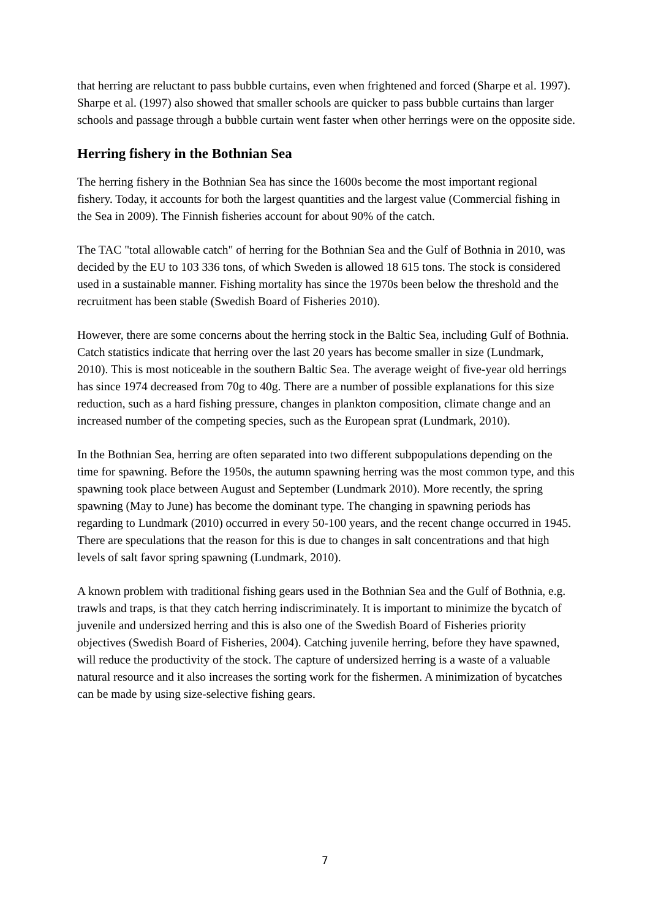that herring are reluctant to pass bubble curtains, even when frightened and forced (Sharpe et al. 1997). Sharpe et al. (1997) also showed that smaller schools are quicker to pass bubble curtains than larger schools and passage through a bubble curtain went faster when other herrings were on the opposite side.
Herring fishery in the Bothnian Sea
The herring fishery in the Bothnian Sea has since the 1600s become the most important regional fishery. Today, it accounts for both the largest quantities and the largest value (Commercial fishing in the Sea in 2009). The Finnish fisheries account for about 90% of the catch.
The TAC "total allowable catch" of herring for the Bothnian Sea and the Gulf of Bothnia in 2010, was decided by the EU to 103 336 tons, of which Sweden is allowed 18 615 tons. The stock is considered used in a sustainable manner. Fishing mortality has since the 1970s been below the threshold and the recruitment has been stable (Swedish Board of Fisheries 2010).
However, there are some concerns about the herring stock in the Baltic Sea, including Gulf of Bothnia. Catch statistics indicate that herring over the last 20 years has become smaller in size (Lundmark, 2010). This is most noticeable in the southern Baltic Sea. The average weight of five-year old herrings has since 1974 decreased from 70g to 40g. There are a number of possible explanations for this size reduction, such as a hard fishing pressure, changes in plankton composition, climate change and an increased number of the competing species, such as the European sprat (Lundmark, 2010).
In the Bothnian Sea, herring are often separated into two different subpopulations depending on the time for spawning. Before the 1950s, the autumn spawning herring was the most common type, and this spawning took place between August and September (Lundmark 2010). More recently, the spring spawning (May to June) has become the dominant type. The changing in spawning periods has regarding to Lundmark (2010) occurred in every 50-100 years, and the recent change occurred in 1945. There are speculations that the reason for this is due to changes in salt concentrations and that high levels of salt favor spring spawning (Lundmark, 2010).
A known problem with traditional fishing gears used in the Bothnian Sea and the Gulf of Bothnia, e.g. trawls and traps, is that they catch herring indiscriminately. It is important to minimize the bycatch of juvenile and undersized herring and this is also one of the Swedish Board of Fisheries priority objectives (Swedish Board of Fisheries, 2004). Catching juvenile herring, before they have spawned, will reduce the productivity of the stock. The capture of undersized herring is a waste of a valuable natural resource and it also increases the sorting work for the fishermen. A minimization of bycatches can be made by using size-selective fishing gears.
7